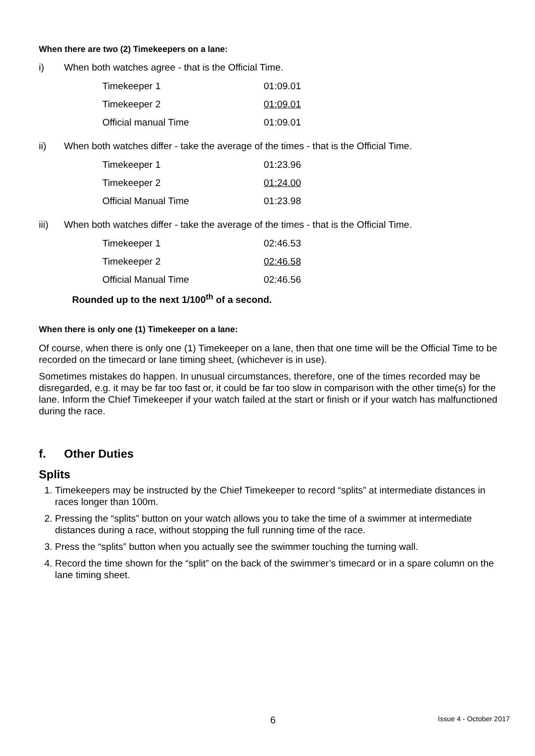When there are two (2) Timekeepers on a lane:
i) When both watches agree - that is the Official Time.
| Timekeeper 1 | 01:09.01 |
| Timekeeper 2 | 01:09.01 |
| Official manual Time | 01:09.01 |
ii) When both watches differ - take the average of the times - that is the Official Time.
| Timekeeper 1 | 01:23.96 |
| Timekeeper 2 | 01:24.00 |
| Official Manual Time | 01:23.98 |
iii) When both watches differ - take the average of the times - that is the Official Time.
| Timekeeper 1 | 02:46.53 |
| Timekeeper 2 | 02:46.58 |
| Official Manual Time | 02:46.56 |
Rounded up to the next 1/100<sup>th</sup> of a second.
When there is only one (1) Timekeeper on a lane:
Of course, when there is only one (1) Timekeeper on a lane, then that one time will be the Official Time to be recorded on the timecard or lane timing sheet, (whichever is in use).
Sometimes mistakes do happen. In unusual circumstances, therefore, one of the times recorded may be disregarded, e.g. it may be far too fast or, it could be far too slow in comparison with the other time(s) for the lane. Inform the Chief Timekeeper if your watch failed at the start or finish or if your watch has malfunctioned during the race.
f. Other Duties
Splits
1. Timekeepers may be instructed by the Chief Timekeeper to record “splits” at intermediate distances in races longer than 100m.
2. Pressing the “splits” button on your watch allows you to take the time of a swimmer at intermediate distances during a race, without stopping the full running time of the race.
3. Press the “splits” button when you actually see the swimmer touching the turning wall.
4. Record the time shown for the “split” on the back of the swimmer’s timecard or in a spare column on the lane timing sheet.
6 Issue 4 - October 2017